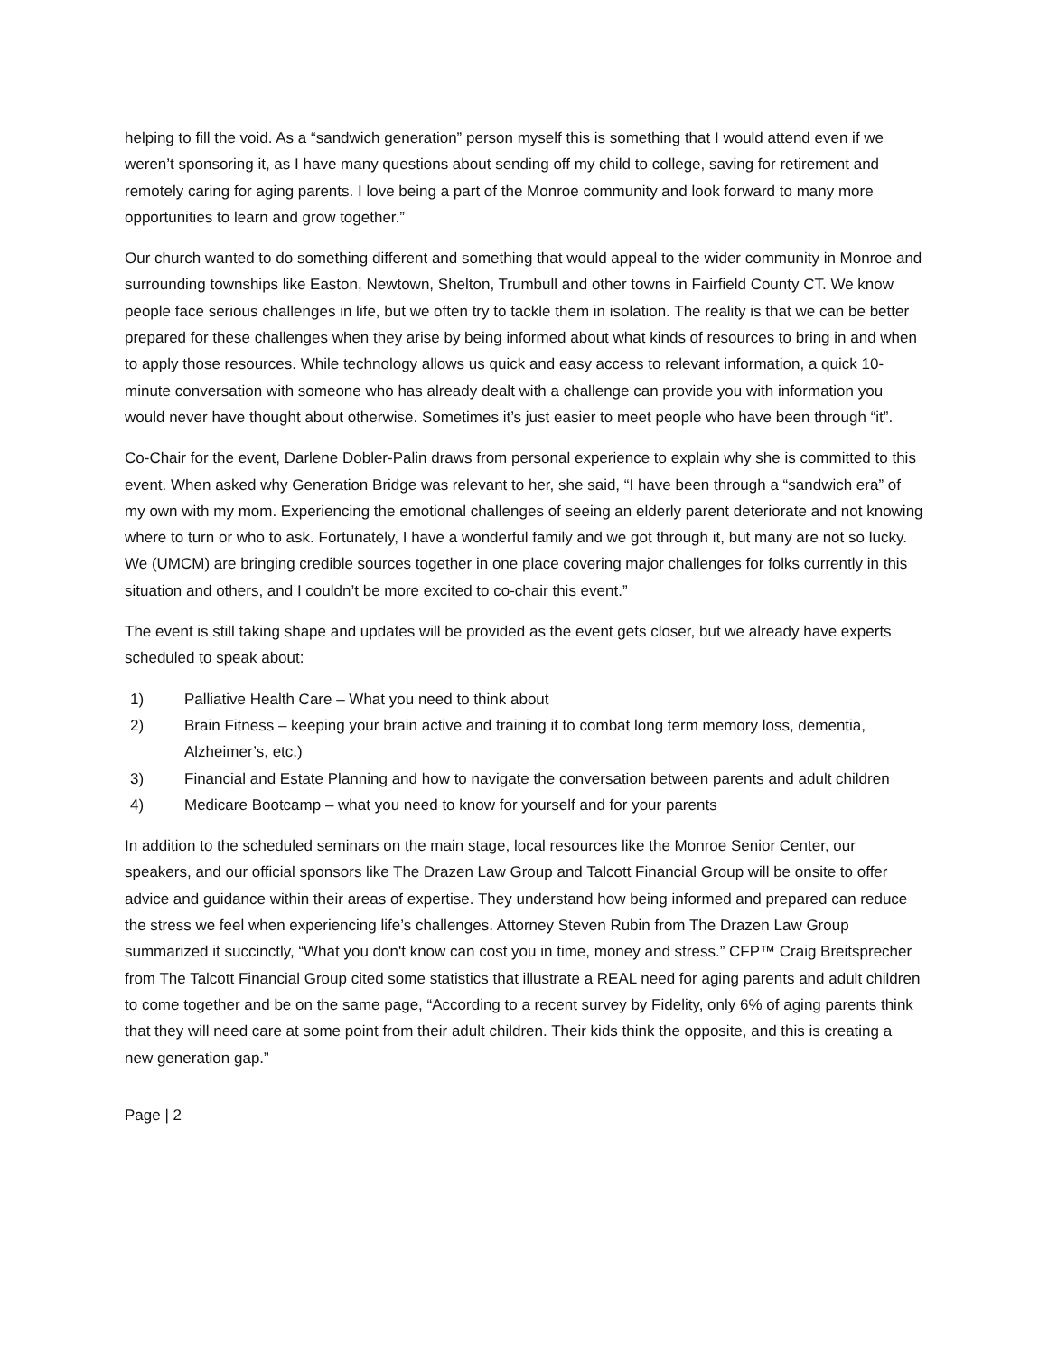helping to fill the void. As a “sandwich generation” person myself this is something that I would attend even if we weren’t sponsoring it, as I have many questions about sending off my child to college, saving for retirement and remotely caring for aging parents. I love being a part of the Monroe community and look forward to many more opportunities to learn and grow together.”
Our church wanted to do something different and something that would appeal to the wider community in Monroe and surrounding townships like Easton, Newtown, Shelton, Trumbull and other towns in Fairfield County CT. We know people face serious challenges in life, but we often try to tackle them in isolation. The reality is that we can be better prepared for these challenges when they arise by being informed about what kinds of resources to bring in and when to apply those resources. While technology allows us quick and easy access to relevant information, a quick 10-minute conversation with someone who has already dealt with a challenge can provide you with information you would never have thought about otherwise. Sometimes it’s just easier to meet people who have been through “it”.
Co-Chair for the event, Darlene Dobler-Palin draws from personal experience to explain why she is committed to this event. When asked why Generation Bridge was relevant to her, she said, “I have been through a “sandwich era” of my own with my mom. Experiencing the emotional challenges of seeing an elderly parent deteriorate and not knowing where to turn or who to ask. Fortunately, I have a wonderful family and we got through it, but many are not so lucky. We (UMCM) are bringing credible sources together in one place covering major challenges for folks currently in this situation and others, and I couldn’t be more excited to co-chair this event.”
The event is still taking shape and updates will be provided as the event gets closer, but we already have experts scheduled to speak about:
1) Palliative Health Care – What you need to think about
2) Brain Fitness – keeping your brain active and training it to combat long term memory loss, dementia, Alzheimer’s, etc.)
3) Financial and Estate Planning and how to navigate the conversation between parents and adult children
4) Medicare Bootcamp – what you need to know for yourself and for your parents
In addition to the scheduled seminars on the main stage, local resources like the Monroe Senior Center, our speakers, and our official sponsors like The Drazen Law Group and Talcott Financial Group will be onsite to offer advice and guidance within their areas of expertise. They understand how being informed and prepared can reduce the stress we feel when experiencing life’s challenges. Attorney Steven Rubin from The Drazen Law Group summarized it succinctly, “What you don't know can cost you in time, money and stress.” CFP™ Craig Breitsprecher from The Talcott Financial Group cited some statistics that illustrate a REAL need for aging parents and adult children to come together and be on the same page, “According to a recent survey by Fidelity, only 6% of aging parents think that they will need care at some point from their adult children. Their kids think the opposite, and this is creating a new generation gap.”
Page | 2